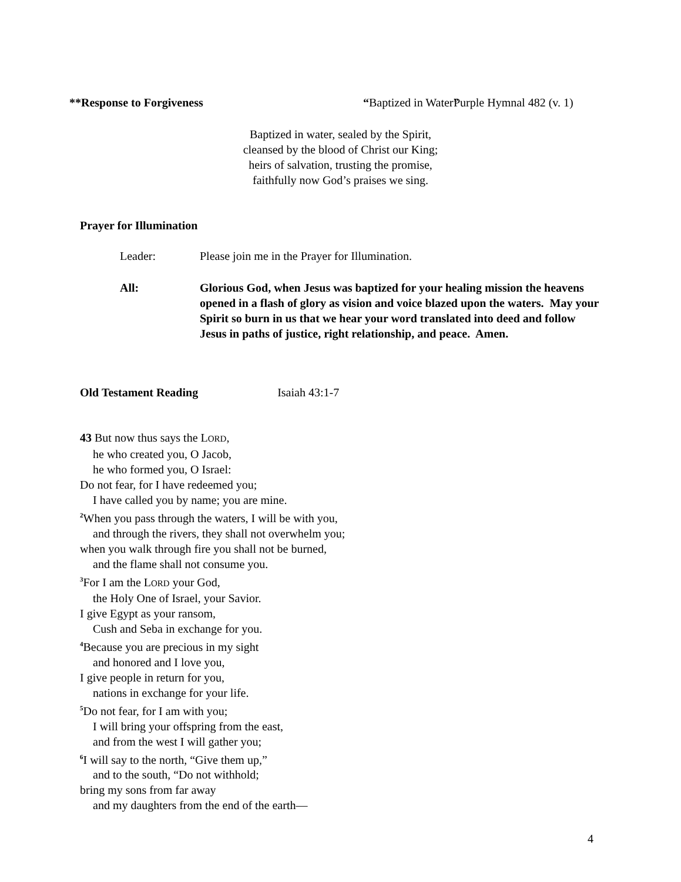**Response to Forgiveness “Baptized in Water” Purple Hymnal 482 (v. 1)
Baptized in water, sealed by the Spirit,
cleansed by the blood of Christ our King;
heirs of salvation, trusting the promise,
faithfully now God’s praises we sing.
Prayer for Illumination
Leader: Please join me in the Prayer for Illumination.
All: Glorious God, when Jesus was baptized for your healing mission the heavens opened in a flash of glory as vision and voice blazed upon the waters. May your Spirit so burn in us that we hear your word translated into deed and follow Jesus in paths of justice, right relationship, and peace. Amen.
Old Testament Reading Isaiah 43:1-7
43 But now thus says the LORD,
he who created you, O Jacob,
he who formed you, O Israel:
Do not fear, for I have redeemed you;
I have called you by name; you are mine.
<sup>2</sup> When you pass through the waters, I will be with you,
and through the rivers, they shall not overwhelm you;
when you walk through fire you shall not be burned,
and the flame shall not consume you.
<sup>3</sup> For I am the LORD your God,
the Holy One of Israel, your Savior.
I give Egypt as your ransom,
Cush and Seba in exchange for you.
<sup>4</sup> Because you are precious in my sight
and honored and I love you,
I give people in return for you,
nations in exchange for your life.
<sup>5</sup> Do not fear, for I am with you;
I will bring your offspring from the east,
and from the west I will gather you;
<sup>6</sup> I will say to the north, “Give them up,”
and to the south, “Do not withhold;
bring my sons from far away
and my daughters from the end of the earth—
4